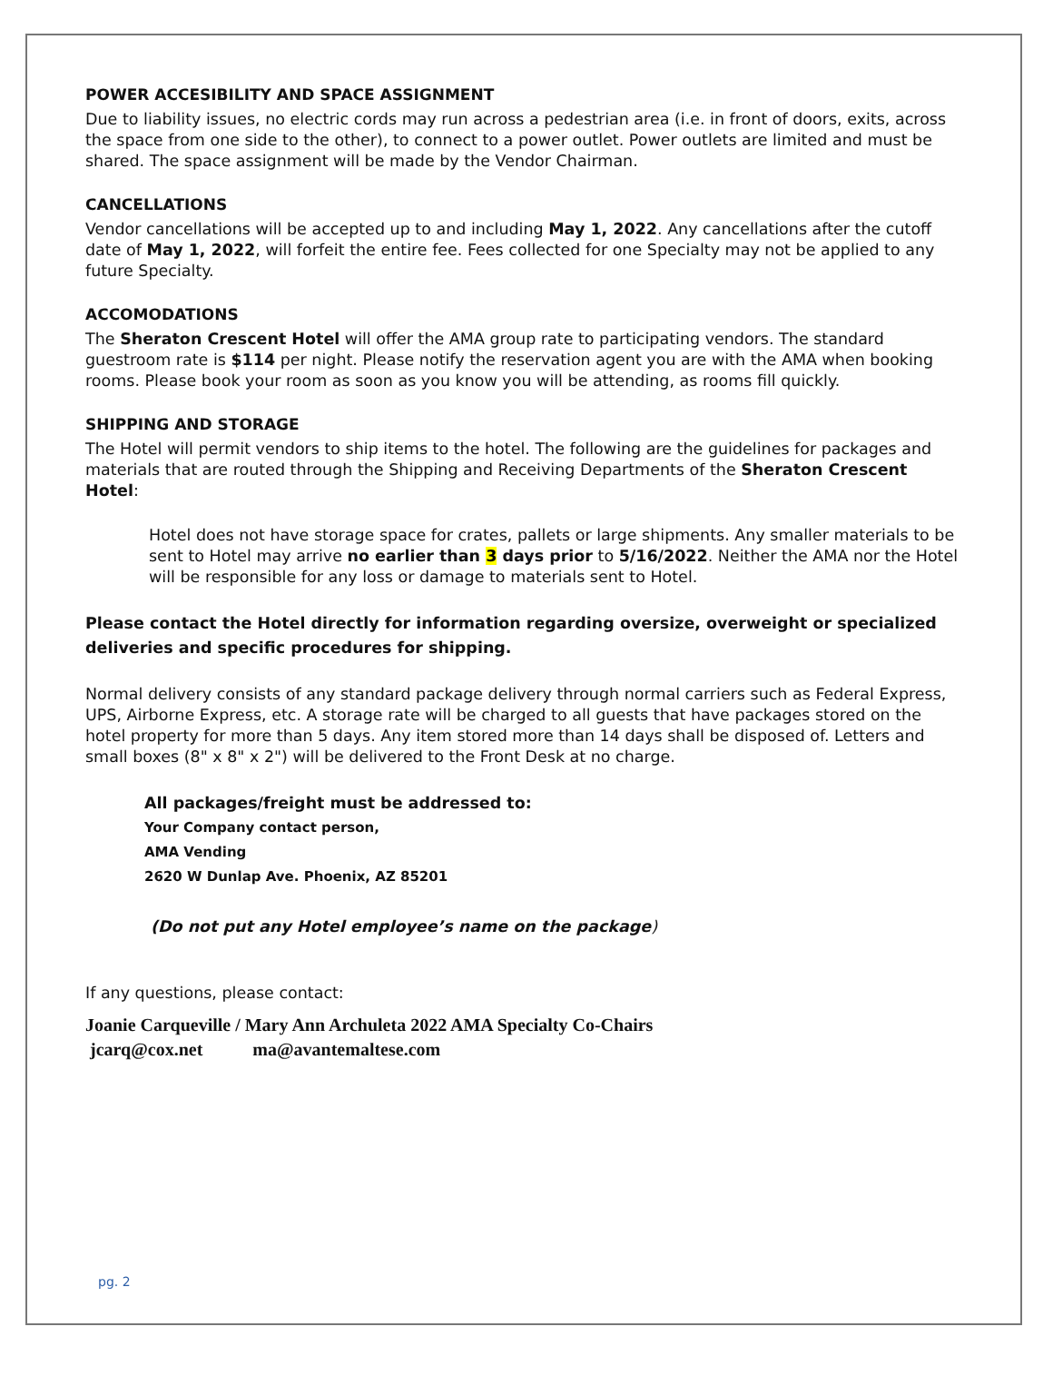POWER ACCESIBILITY AND SPACE ASSIGNMENT
Due to liability issues, no electric cords may run across a pedestrian area (i.e. in front of doors, exits, across the space from one side to the other), to connect to a power outlet. Power outlets are limited and must be shared. The space assignment will be made by the Vendor Chairman.
CANCELLATIONS
Vendor cancellations will be accepted up to and including May 1, 2022. Any cancellations after the cutoff date of May 1, 2022, will forfeit the entire fee. Fees collected for one Specialty may not be applied to any future Specialty.
ACCOMODATIONS
The Sheraton Crescent Hotel will offer the AMA group rate to participating vendors. The standard guestroom rate is $114 per night. Please notify the reservation agent you are with the AMA when booking rooms. Please book your room as soon as you know you will be attending, as rooms fill quickly.
SHIPPING AND STORAGE
The Hotel will permit vendors to ship items to the hotel. The following are the guidelines for packages and materials that are routed through the Shipping and Receiving Departments of the Sheraton Crescent Hotel:
Hotel does not have storage space for crates, pallets or large shipments. Any smaller materials to be sent to Hotel may arrive no earlier than 3 days prior to 5/16/2022. Neither the AMA nor the Hotel will be responsible for any loss or damage to materials sent to Hotel.
Please contact the Hotel directly for information regarding oversize, overweight or specialized deliveries and specific procedures for shipping.
Normal delivery consists of any standard package delivery through normal carriers such as Federal Express, UPS, Airborne Express, etc. A storage rate will be charged to all guests that have packages stored on the hotel property for more than 5 days. Any item stored more than 14 days shall be disposed of. Letters and small boxes (8" x 8" x 2") will be delivered to the Front Desk at no charge.
All packages/freight must be addressed to:
Your Company contact person,
AMA Vending
2620 W Dunlap Ave. Phoenix, AZ 85201
(Do not put any Hotel employee’s name on the package)
If any questions, please contact:
Joanie Carqueville / Mary Ann Archuleta 2022 AMA Specialty Co-Chairs
jcarq@cox.net ma@avantemaltese.com
pg. 2